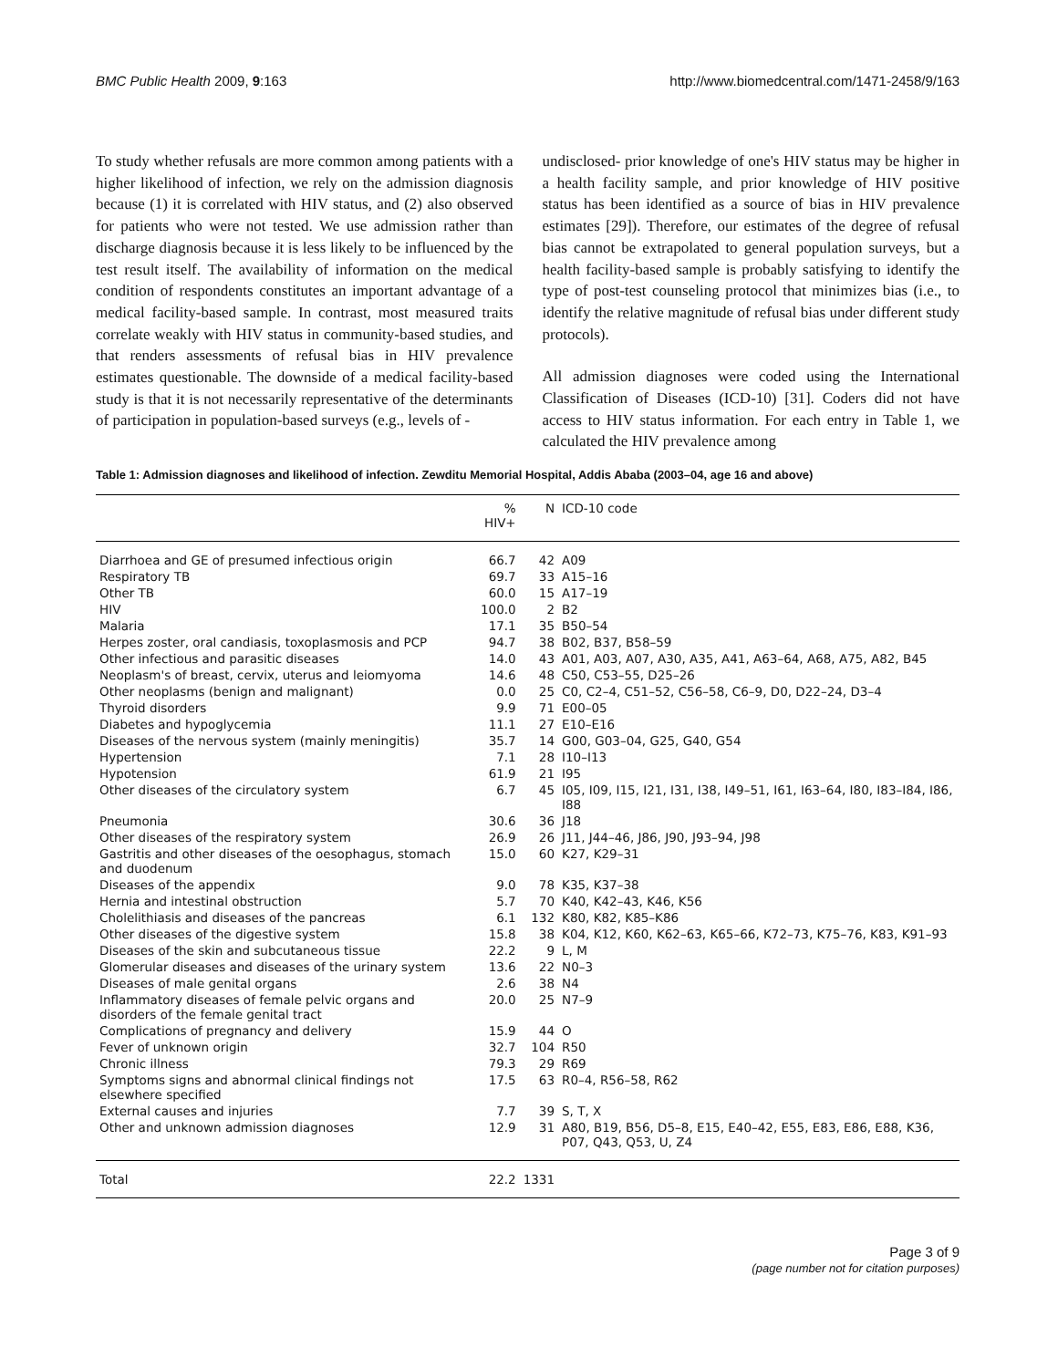BMC Public Health 2009, 9:163 http://www.biomedcentral.com/1471-2458/9/163
To study whether refusals are more common among patients with a higher likelihood of infection, we rely on the admission diagnosis because (1) it is correlated with HIV status, and (2) also observed for patients who were not tested. We use admission rather than discharge diagnosis because it is less likely to be influenced by the test result itself. The availability of information on the medical condition of respondents constitutes an important advantage of a medical facility-based sample. In contrast, most measured traits correlate weakly with HIV status in community-based studies, and that renders assessments of refusal bias in HIV prevalence estimates questionable. The downside of a medical facility-based study is that it is not necessarily representative of the determinants of participation in population-based surveys (e.g., levels of -
undisclosed- prior knowledge of one's HIV status may be higher in a health facility sample, and prior knowledge of HIV positive status has been identified as a source of bias in HIV prevalence estimates [29]). Therefore, our estimates of the degree of refusal bias cannot be extrapolated to general population surveys, but a health facility-based sample is probably satisfying to identify the type of post-test counseling protocol that minimizes bias (i.e., to identify the relative magnitude of refusal bias under different study protocols).
All admission diagnoses were coded using the International Classification of Diseases (ICD-10) [31]. Coders did not have access to HIV status information. For each entry in Table 1, we calculated the HIV prevalence among
Table 1: Admission diagnoses and likelihood of infection. Zewditu Memorial Hospital, Addis Ababa (2003–04, age 16 and above)
| | % HIV+ | N | ICD-10 code |
| --- | --- | --- | --- |
| Diarrhoea and GE of presumed infectious origin | 66.7 | 42 | A09 |
| Respiratory TB | 69.7 | 33 | A15–16 |
| Other TB | 60.0 | 15 | A17–19 |
| HIV | 100.0 | 2 | B2 |
| Malaria | 17.1 | 35 | B50–54 |
| Herpes zoster, oral candiasis, toxoplasmosis and PCP | 94.7 | 38 | B02, B37, B58–59 |
| Other infectious and parasitic diseases | 14.0 | 43 | A01, A03, A07, A30, A35, A41, A63–64, A68, A75, A82, B45 |
| Neoplasm's of breast, cervix, uterus and leiomyoma | 14.6 | 48 | C50, C53–55, D25–26 |
| Other neoplasms (benign and malignant) | 0.0 | 25 | C0, C2–4, C51–52, C56–58, C6–9, D0, D22–24, D3–4 |
| Thyroid disorders | 9.9 | 71 | E00–05 |
| Diabetes and hypoglycemia | 11.1 | 27 | E10–E16 |
| Diseases of the nervous system (mainly meningitis) | 35.7 | 14 | G00, G03–04, G25, G40, G54 |
| Hypertension | 7.1 | 28 | I10–I13 |
| Hypotension | 61.9 | 21 | I95 |
| Other diseases of the circulatory system | 6.7 | 45 | I05, I09, I15, I21, I31, I38, I49–51, I61, I63–64, I80, I83–I84, I86, I88 |
| Pneumonia | 30.6 | 36 | J18 |
| Other diseases of the respiratory system | 26.9 | 26 | J11, J44–46, J86, J90, J93–94, J98 |
| Gastritis and other diseases of the oesophagus, stomach and duodenum | 15.0 | 60 | K27, K29–31 |
| Diseases of the appendix | 9.0 | 78 | K35, K37–38 |
| Hernia and intestinal obstruction | 5.7 | 70 | K40, K42–43, K46, K56 |
| Cholelithiasis and diseases of the pancreas | 6.1 | 132 | K80, K82, K85–K86 |
| Other diseases of the digestive system | 15.8 | 38 | K04, K12, K60, K62–63, K65–66, K72–73, K75–76, K83, K91–93 |
| Diseases of the skin and subcutaneous tissue | 22.2 | 9 | L, M |
| Glomerular diseases and diseases of the urinary system | 13.6 | 22 | N0–3 |
| Diseases of male genital organs | 2.6 | 38 | N4 |
| Inflammatory diseases of female pelvic organs and disorders of the female genital tract | 20.0 | 25 | N7–9 |
| Complications of pregnancy and delivery | 15.9 | 44 | O |
| Fever of unknown origin | 32.7 | 104 | R50 |
| Chronic illness | 79.3 | 29 | R69 |
| Symptoms signs and abnormal clinical findings not elsewhere specified | 17.5 | 63 | R0–4, R56–58, R62 |
| External causes and injuries | 7.7 | 39 | S, T, X |
| Other and unknown admission diagnoses | 12.9 | 31 | A80, B19, B56, D5–8, E15, E40–42, E55, E83, E86, E88, K36, P07, Q43, Q53, U, Z4 |
| Total | 22.2 | 1331 | |
Page 3 of 9
(page number not for citation purposes)